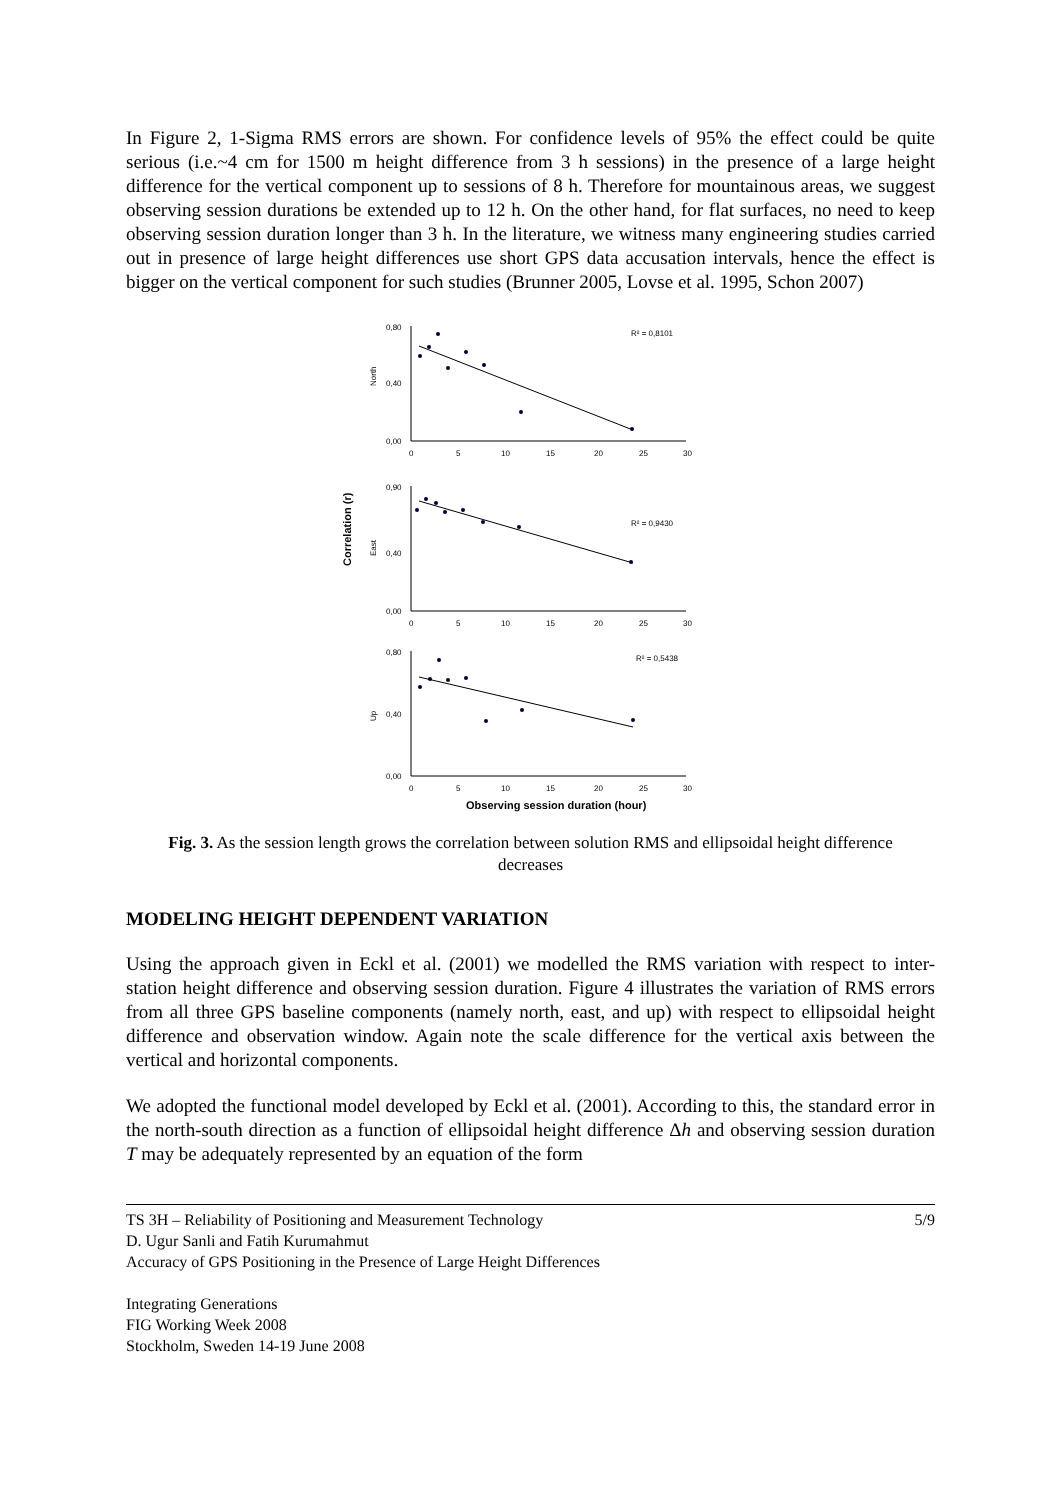In Figure 2, 1-Sigma RMS errors are shown. For confidence levels of 95% the effect could be quite serious (i.e.~4 cm for 1500 m height difference from 3 h sessions) in the presence of a large height difference for the vertical component up to sessions of 8 h. Therefore for mountainous areas, we suggest observing session durations be extended up to 12 h. On the other hand, for flat surfaces, no need to keep observing session duration longer than 3 h. In the literature, we witness many engineering studies carried out in presence of large height differences use short GPS data accusation intervals, hence the effect is bigger on the vertical component for such studies (Brunner 2005, Lovse et al. 1995, Schon 2007)
Correlation (r)
North
0,80
0,40
0,00
0
5
10
15
20
25
30
R² = 0,8101
East
0,90
0,40
0,00
0
5
10
15
20
25
30
R² = 0,9430
Up
0,80
0,40
0,00
0
5
10
15
20
25
30
R² = 0,5438
Observing session duration (hour)
Fig. 3. As the session length grows the correlation between solution RMS and ellipsoidal height difference decreases
MODELING HEIGHT DEPENDENT VARIATION
Using the approach given in Eckl et al. (2001) we modelled the RMS variation with respect to inter-station height difference and observing session duration. Figure 4 illustrates the variation of RMS errors from all three GPS baseline components (namely north, east, and up) with respect to ellipsoidal height difference and observation window. Again note the scale difference for the vertical axis between the vertical and horizontal components.
We adopted the functional model developed by Eckl et al. (2001). According to this, the standard error in the north-south direction as a function of ellipsoidal height difference Δh and observing session duration T may be adequately represented by an equation of the form
TS 3H – Reliability of Positioning and Measurement Technology
D. Ugur Sanli and Fatih Kurumahmut
Accuracy of GPS Positioning in the Presence of Large Height Differences
Integrating Generations
FIG Working Week 2008
Stockholm, Sweden 14-19 June 2008
5/9